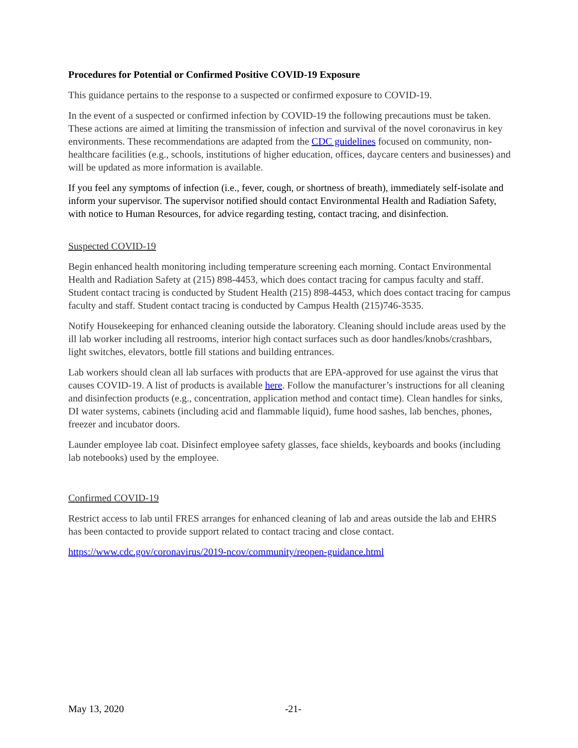Procedures for Potential or Confirmed Positive COVID-19 Exposure
This guidance pertains to the response to a suspected or confirmed exposure to COVID-19.
In the event of a suspected or confirmed infection by COVID-19 the following precautions must be taken. These actions are aimed at limiting the transmission of infection and survival of the novel coronavirus in key environments. These recommendations are adapted from the CDC guidelines focused on community, non-healthcare facilities (e.g., schools, institutions of higher education, offices, daycare centers and businesses) and will be updated as more information is available.
If you feel any symptoms of infection (i.e., fever, cough, or shortness of breath), immediately self-isolate and inform your supervisor. The supervisor notified should contact Environmental Health and Radiation Safety, with notice to Human Resources, for advice regarding testing, contact tracing, and disinfection.
Suspected COVID-19
Begin enhanced health monitoring including temperature screening each morning. Contact Environmental Health and Radiation Safety at (215) 898-4453, which does contact tracing for campus faculty and staff. Student contact tracing is conducted by Student Health (215) 898-4453, which does contact tracing for campus faculty and staff. Student contact tracing is conducted by Campus Health (215)746-3535.
Notify Housekeeping for enhanced cleaning outside the laboratory. Cleaning should include areas used by the ill lab worker including all restrooms, interior high contact surfaces such as door handles/knobs/crashbars, light switches, elevators, bottle fill stations and building entrances.
Lab workers should clean all lab surfaces with products that are EPA-approved for use against the virus that causes COVID-19. A list of products is available here. Follow the manufacturer’s instructions for all cleaning and disinfection products (e.g., concentration, application method and contact time). Clean handles for sinks, DI water systems, cabinets (including acid and flammable liquid), fume hood sashes, lab benches, phones, freezer and incubator doors.
Launder employee lab coat. Disinfect employee safety glasses, face shields, keyboards and books (including lab notebooks) used by the employee.
Confirmed COVID-19
Restrict access to lab until FRES arranges for enhanced cleaning of lab and areas outside the lab and EHRS has been contacted to provide support related to contact tracing and close contact.
https://www.cdc.gov/coronavirus/2019-ncov/community/reopen-guidance.html
May 13, 2020 -21-